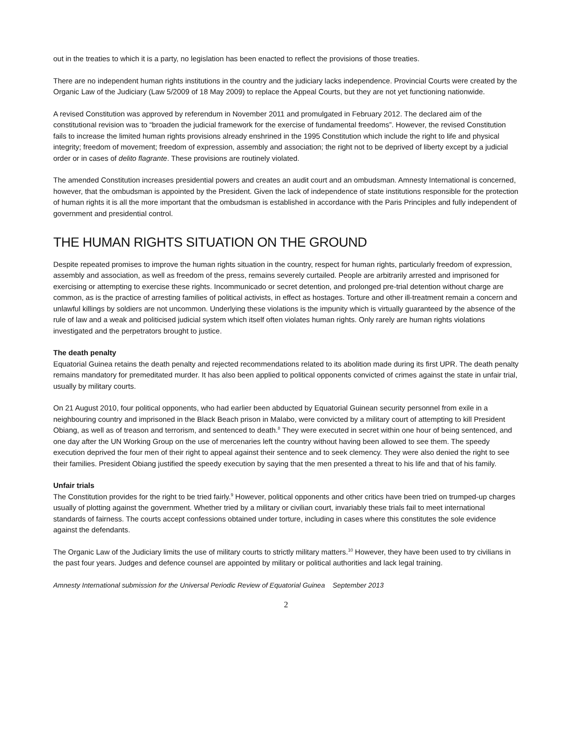out in the treaties to which it is a party, no legislation has been enacted to reflect the provisions of those treaties.
There are no independent human rights institutions in the country and the judiciary lacks independence. Provincial Courts were created by the Organic Law of the Judiciary (Law 5/2009 of 18 May 2009) to replace the Appeal Courts, but they are not yet functioning nationwide.
A revised Constitution was approved by referendum in November 2011 and promulgated in February 2012. The declared aim of the constitutional revision was to “broaden the judicial framework for the exercise of fundamental freedoms”. However, the revised Constitution fails to increase the limited human rights provisions already enshrined in the 1995 Constitution which include the right to life and physical integrity; freedom of movement; freedom of expression, assembly and association; the right not to be deprived of liberty except by a judicial order or in cases of delito flagrante. These provisions are routinely violated.
The amended Constitution increases presidential powers and creates an audit court and an ombudsman. Amnesty International is concerned, however, that the ombudsman is appointed by the President. Given the lack of independence of state institutions responsible for the protection of human rights it is all the more important that the ombudsman is established in accordance with the Paris Principles and fully independent of government and presidential control.
THE HUMAN RIGHTS SITUATION ON THE GROUND
Despite repeated promises to improve the human rights situation in the country, respect for human rights, particularly freedom of expression, assembly and association, as well as freedom of the press, remains severely curtailed. People are arbitrarily arrested and imprisoned for exercising or attempting to exercise these rights. Incommunicado or secret detention, and prolonged pre-trial detention without charge are common, as is the practice of arresting families of political activists, in effect as hostages. Torture and other ill-treatment remain a concern and unlawful killings by soldiers are not uncommon. Underlying these violations is the impunity which is virtually guaranteed by the absence of the rule of law and a weak and politicised judicial system which itself often violates human rights. Only rarely are human rights violations investigated and the perpetrators brought to justice.
The death penalty
Equatorial Guinea retains the death penalty and rejected recommendations related to its abolition made during its first UPR. The death penalty remains mandatory for premeditated murder. It has also been applied to political opponents convicted of crimes against the state in unfair trial, usually by military courts.
On 21 August 2010, four political opponents, who had earlier been abducted by Equatorial Guinean security personnel from exile in a neighbouring country and imprisoned in the Black Beach prison in Malabo, were convicted by a military court of attempting to kill President Obiang, as well as of treason and terrorism, and sentenced to death.<sup>8</sup> They were executed in secret within one hour of being sentenced, and one day after the UN Working Group on the use of mercenaries left the country without having been allowed to see them. The speedy execution deprived the four men of their right to appeal against their sentence and to seek clemency. They were also denied the right to see their families. President Obiang justified the speedy execution by saying that the men presented a threat to his life and that of his family.
Unfair trials
The Constitution provides for the right to be tried fairly.<sup>9</sup> However, political opponents and other critics have been tried on trumped-up charges usually of plotting against the government. Whether tried by a military or civilian court, invariably these trials fail to meet international standards of fairness. The courts accept confessions obtained under torture, including in cases where this constitutes the sole evidence against the defendants.
The Organic Law of the Judiciary limits the use of military courts to strictly military matters.<sup>10</sup> However, they have been used to try civilians in the past four years. Judges and defence counsel are appointed by military or political authorities and lack legal training.
Amnesty International submission for the Universal Periodic Review of Equatorial Guinea September 2013
2